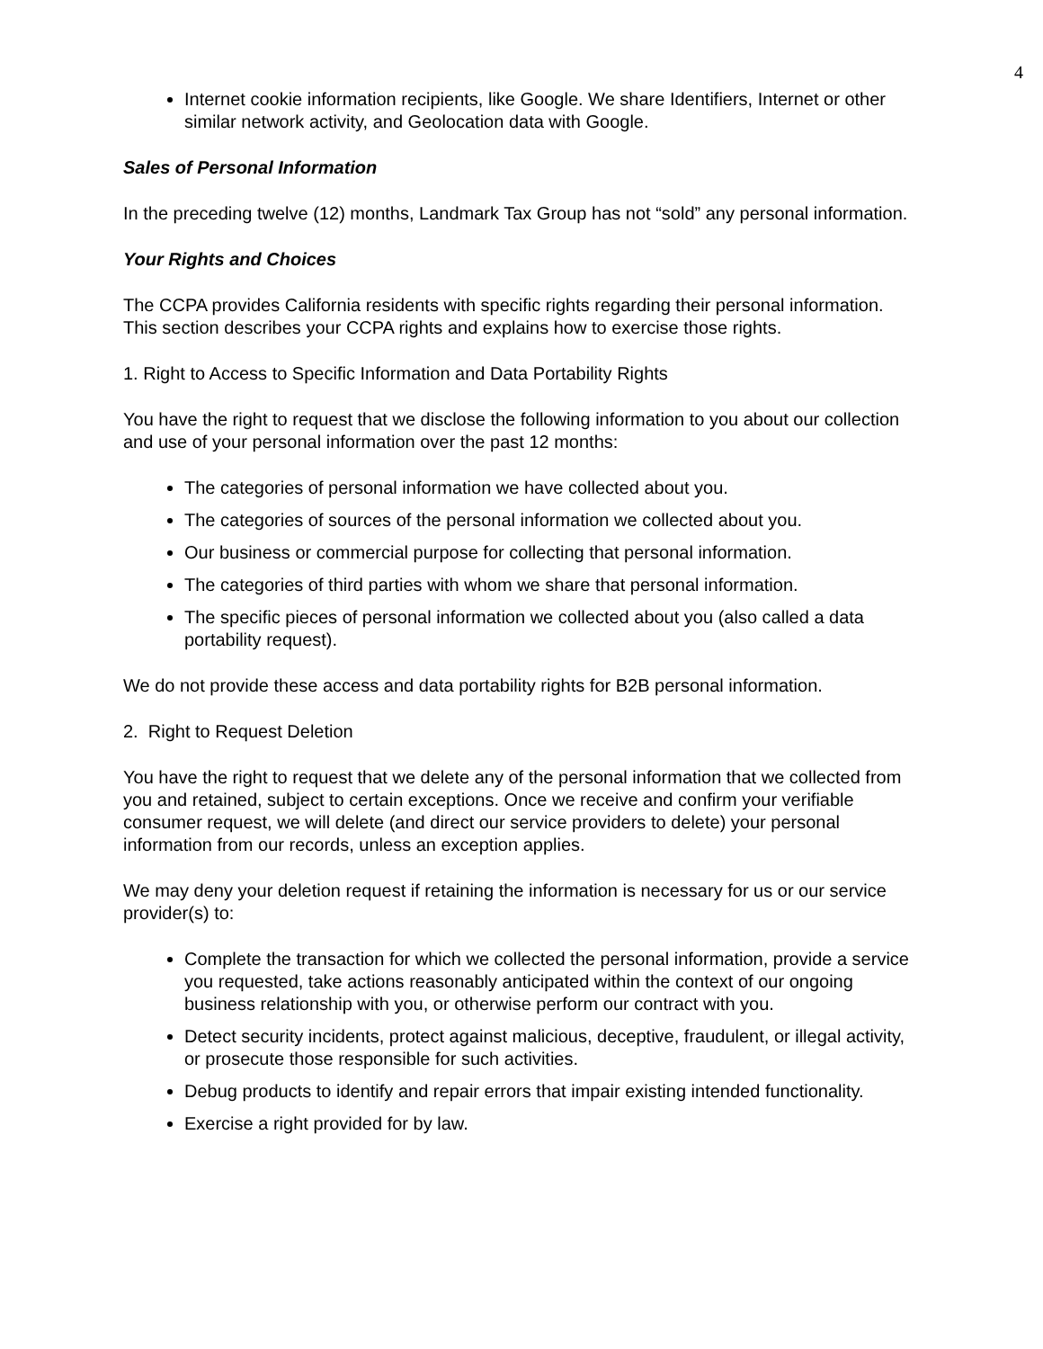4
Internet cookie information recipients, like Google. We share Identifiers, Internet or other similar network activity, and Geolocation data with Google.
Sales of Personal Information
In the preceding twelve (12) months, Landmark Tax Group has not “sold” any personal information.
Your Rights and Choices
The CCPA provides California residents with specific rights regarding their personal information. This section describes your CCPA rights and explains how to exercise those rights.
1. Right to Access to Specific Information and Data Portability Rights
You have the right to request that we disclose the following information to you about our collection and use of your personal information over the past 12 months:
The categories of personal information we have collected about you.
The categories of sources of the personal information we collected about you.
Our business or commercial purpose for collecting that personal information.
The categories of third parties with whom we share that personal information.
The specific pieces of personal information we collected about you (also called a data portability request).
We do not provide these access and data portability rights for B2B personal information.
2. Right to Request Deletion
You have the right to request that we delete any of the personal information that we collected from you and retained, subject to certain exceptions. Once we receive and confirm your verifiable consumer request, we will delete (and direct our service providers to delete) your personal information from our records, unless an exception applies.
We may deny your deletion request if retaining the information is necessary for us or our service provider(s) to:
Complete the transaction for which we collected the personal information, provide a service you requested, take actions reasonably anticipated within the context of our ongoing business relationship with you, or otherwise perform our contract with you.
Detect security incidents, protect against malicious, deceptive, fraudulent, or illegal activity, or prosecute those responsible for such activities.
Debug products to identify and repair errors that impair existing intended functionality.
Exercise a right provided for by law.